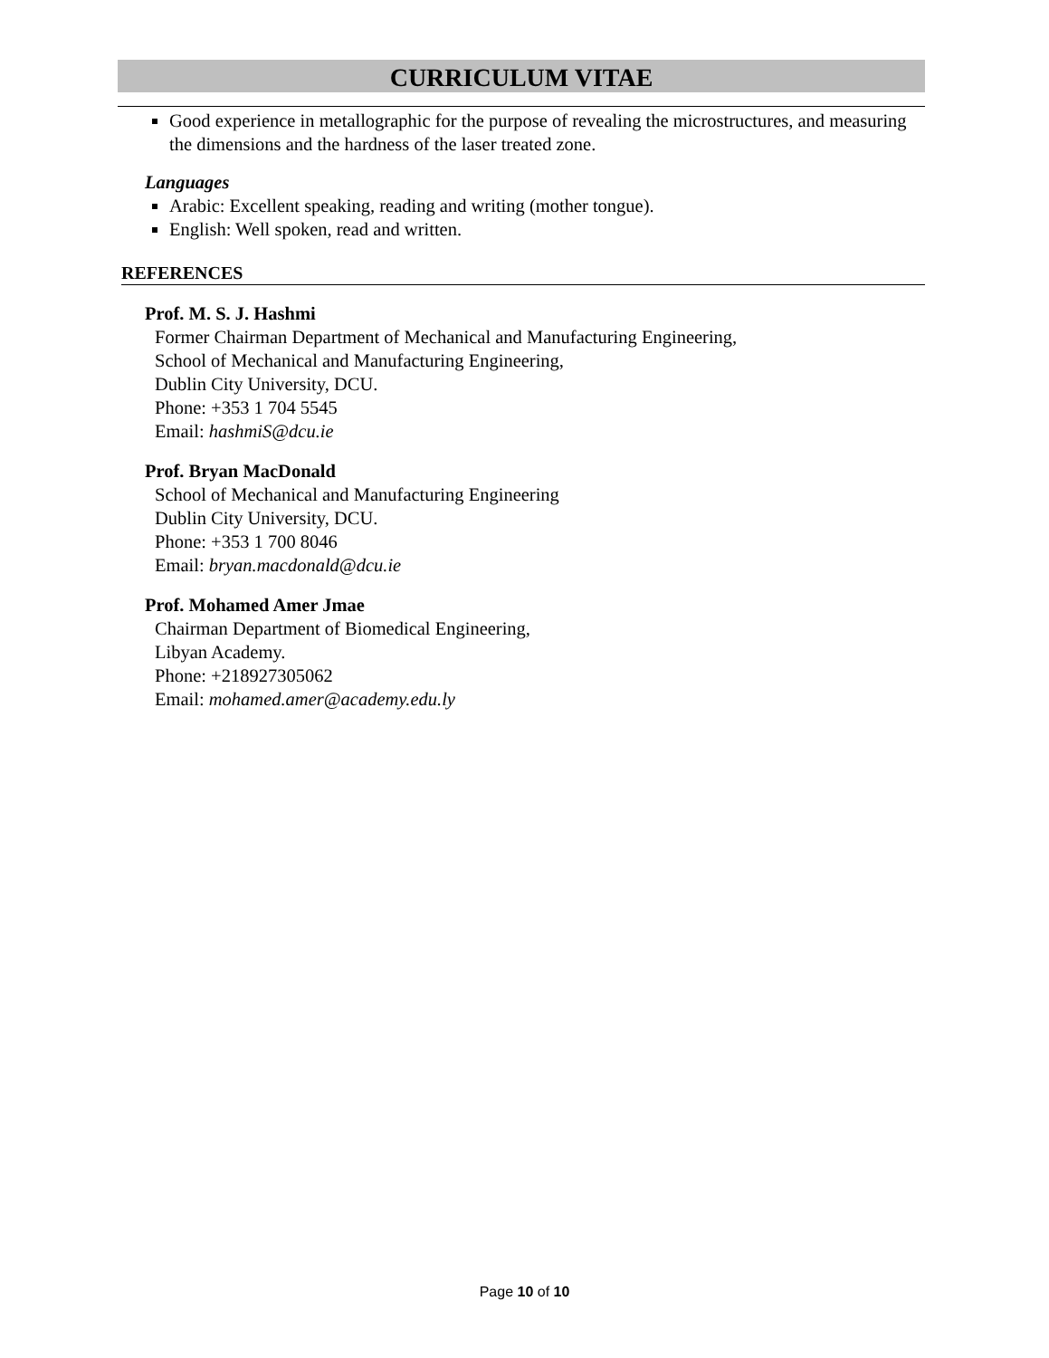CURRICULUM VITAE
Good experience in metallographic for the purpose of revealing the microstructures, and measuring the dimensions and the hardness of the laser treated zone.
Languages
Arabic: Excellent speaking, reading and writing (mother tongue).
English: Well spoken, read and written.
REFERENCES
Prof. M. S. J. Hashmi
Former Chairman Department of Mechanical and Manufacturing Engineering,
School of Mechanical and Manufacturing Engineering,
Dublin City University, DCU.
Phone: +353 1 704 5545
Email: hashmiS@dcu.ie
Prof. Bryan MacDonald
School of Mechanical and Manufacturing Engineering
Dublin City University, DCU.
Phone: +353 1 700 8046
Email: bryan.macdonald@dcu.ie
Prof. Mohamed Amer Jmae
Chairman Department of Biomedical Engineering,
Libyan Academy.
Phone: +218927305062
Email: mohamed.amer@academy.edu.ly
Page 10 of 10